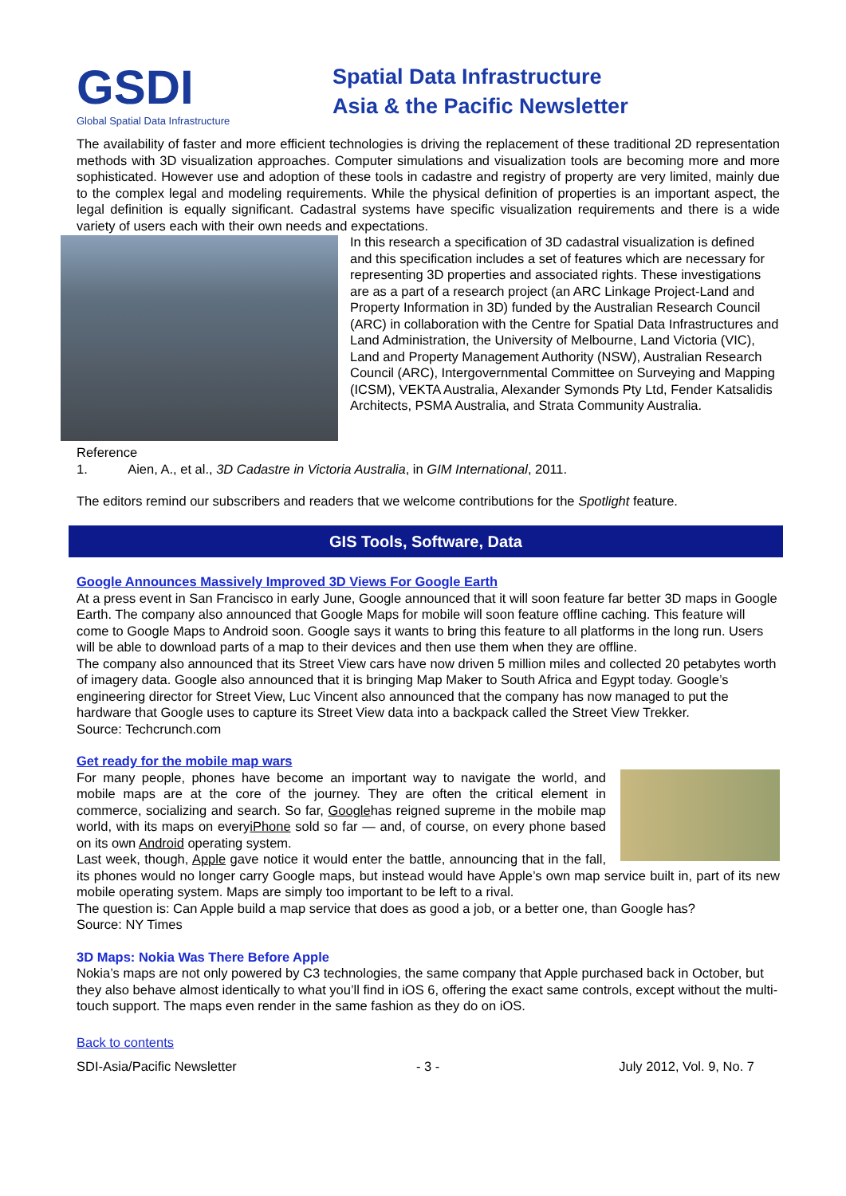GSDI
Global Spatial Data Infrastructure
Spatial Data Infrastructure
Asia & the Pacific Newsletter
The availability of faster and more efficient technologies is driving the replacement of these traditional 2D representation methods with 3D visualization approaches. Computer simulations and visualization tools are becoming more and more sophisticated. However use and adoption of these tools in cadastre and registry of property are very limited, mainly due to the complex legal and modeling requirements. While the physical definition of properties is an important aspect, the legal definition is equally significant. Cadastral systems have specific visualization requirements and there is a wide variety of users each with their own needs and expectations.
In this research a specification of 3D cadastral visualization is defined and this specification includes a set of features which are necessary for representing 3D properties and associated rights. These investigations are as a part of a research project (an ARC Linkage Project-Land and Property Information in 3D) funded by the Australian Research Council (ARC) in collaboration with the Centre for Spatial Data Infrastructures and Land Administration, the University of Melbourne, Land Victoria (VIC), Land and Property Management Authority (NSW), Australian Research Council (ARC), Intergovernmental Committee on Surveying and Mapping (ICSM), VEKTA Australia, Alexander Symonds Pty Ltd, Fender Katsalidis Architects, PSMA Australia, and Strata Community Australia.
Reference
1. Aien, A., et al., 3D Cadastre in Victoria Australia, in GIM International, 2011.
The editors remind our subscribers and readers that we welcome contributions for the Spotlight feature.
GIS Tools, Software, Data
Google Announces Massively Improved 3D Views For Google Earth
At a press event in San Francisco in early June, Google announced that it will soon feature far better 3D maps in Google Earth. The company also announced that Google Maps for mobile will soon feature offline caching. This feature will come to Google Maps to Android soon. Google says it wants to bring this feature to all platforms in the long run. Users will be able to download parts of a map to their devices and then use them when they are offline.
The company also announced that its Street View cars have now driven 5 million miles and collected 20 petabytes worth of imagery data. Google also announced that it is bringing Map Maker to South Africa and Egypt today. Google’s engineering director for Street View, Luc Vincent also announced that the company has now managed to put the hardware that Google uses to capture its Street View data into a backpack called the Street View Trekker.
Source: Techcrunch.com
Get ready for the mobile map wars
For many people, phones have become an important way to navigate the world, and mobile maps are at the core of the journey. They are often the critical element in commerce, socializing and search. So far, Googlehas reigned supreme in the mobile map world, with its maps on everyiPhone sold so far — and, of course, on every phone based on its own Android operating system.
Last week, though, Apple gave notice it would enter the battle, announcing that in the fall, its phones would no longer carry Google maps, but instead would have Apple’s own map service built in, part of its new mobile operating system. Maps are simply too important to be left to a rival.
The question is: Can Apple build a map service that does as good a job, or a better one, than Google has?
Source: NY Times
3D Maps: Nokia Was There Before Apple
Nokia’s maps are not only powered by C3 technologies, the same company that Apple purchased back in October, but they also behave almost identically to what you’ll find in iOS 6, offering the exact same controls, except without the multi-touch support. The maps even render in the same fashion as they do on iOS.
Back to contents
SDI-Asia/Pacific Newsletter - 3 - July 2012, Vol. 9, No. 7